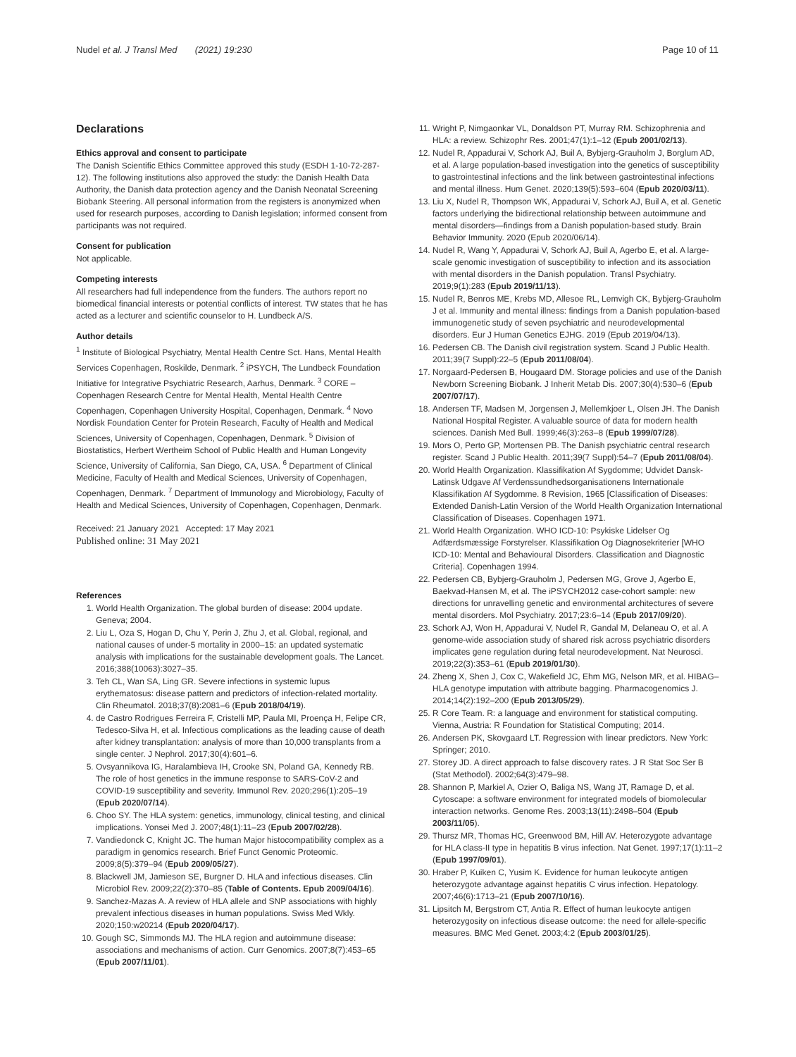Nudel et al. J Transl Med (2021) 19:230 Page 10 of 11
Declarations
Ethics approval and consent to participate
The Danish Scientific Ethics Committee approved this study (ESDH 1-10-72-287-12). The following institutions also approved the study: the Danish Health Data Authority, the Danish data protection agency and the Danish Neonatal Screening Biobank Steering. All personal information from the registers is anonymized when used for research purposes, according to Danish legislation; informed consent from participants was not required.
Consent for publication
Not applicable.
Competing interests
All researchers had full independence from the funders. The authors report no biomedical financial interests or potential conflicts of interest. TW states that he has acted as a lecturer and scientific counselor to H. Lundbeck A/S.
Author details
<sup>1</sup> Institute of Biological Psychiatry, Mental Health Centre Sct. Hans, Mental Health Services Copenhagen, Roskilde, Denmark. <sup>2</sup> iPSYCH, The Lundbeck Foundation Initiative for Integrative Psychiatric Research, Aarhus, Denmark. <sup>3</sup> CORE – Copenhagen Research Centre for Mental Health, Mental Health Centre Copenhagen, Copenhagen University Hospital, Copenhagen, Denmark. <sup>4</sup> Novo Nordisk Foundation Center for Protein Research, Faculty of Health and Medical Sciences, University of Copenhagen, Copenhagen, Denmark. <sup>5</sup> Division of Biostatistics, Herbert Wertheim School of Public Health and Human Longevity Science, University of California, San Diego, CA, USA. <sup>6</sup> Department of Clinical Medicine, Faculty of Health and Medical Sciences, University of Copenhagen, Copenhagen, Denmark. <sup>7</sup> Department of Immunology and Microbiology, Faculty of Health and Medical Sciences, University of Copenhagen, Copenhagen, Denmark.
Received: 21 January 2021 Accepted: 17 May 2021
Published online: 31 May 2021
References
1. World Health Organization. The global burden of disease: 2004 update. Geneva; 2004.
2. Liu L, Oza S, Hogan D, Chu Y, Perin J, Zhu J, et al. Global, regional, and national causes of under-5 mortality in 2000–15: an updated systematic analysis with implications for the sustainable development goals. The Lancet. 2016;388(10063):3027–35.
3. Teh CL, Wan SA, Ling GR. Severe infections in systemic lupus erythematosus: disease pattern and predictors of infection-related mortality. Clin Rheumatol. 2018;37(8):2081–6 (Epub 2018/04/19).
4. de Castro Rodrigues Ferreira F, Cristelli MP, Paula MI, Proença H, Felipe CR, Tedesco-Silva H, et al. Infectious complications as the leading cause of death after kidney transplantation: analysis of more than 10,000 transplants from a single center. J Nephrol. 2017;30(4):601–6.
5. Ovsyannikova IG, Haralambieva IH, Crooke SN, Poland GA, Kennedy RB. The role of host genetics in the immune response to SARS-CoV-2 and COVID-19 susceptibility and severity. Immunol Rev. 2020;296(1):205–19 (Epub 2020/07/14).
6. Choo SY. The HLA system: genetics, immunology, clinical testing, and clinical implications. Yonsei Med J. 2007;48(1):11–23 (Epub 2007/02/28).
7. Vandiedonck C, Knight JC. The human Major histocompatibility complex as a paradigm in genomics research. Brief Funct Genomic Proteomic. 2009;8(5):379–94 (Epub 2009/05/27).
8. Blackwell JM, Jamieson SE, Burgner D. HLA and infectious diseases. Clin Microbiol Rev. 2009;22(2):370–85 (Table of Contents. Epub 2009/04/16).
9. Sanchez-Mazas A. A review of HLA allele and SNP associations with highly prevalent infectious diseases in human populations. Swiss Med Wkly. 2020;150:w20214 (Epub 2020/04/17).
10. Gough SC, Simmonds MJ. The HLA region and autoimmune disease: associations and mechanisms of action. Curr Genomics. 2007;8(7):453–65 (Epub 2007/11/01).
11. Wright P, Nimgaonkar VL, Donaldson PT, Murray RM. Schizophrenia and HLA: a review. Schizophr Res. 2001;47(1):1–12 (Epub 2001/02/13).
12. Nudel R, Appadurai V, Schork AJ, Buil A, Bybjerg-Grauholm J, Borglum AD, et al. A large population-based investigation into the genetics of susceptibility to gastrointestinal infections and the link between gastrointestinal infections and mental illness. Hum Genet. 2020;139(5):593–604 (Epub 2020/03/11).
13. Liu X, Nudel R, Thompson WK, Appadurai V, Schork AJ, Buil A, et al. Genetic factors underlying the bidirectional relationship between autoimmune and mental disorders—findings from a Danish population-based study. Brain Behavior Immunity. 2020 (Epub 2020/06/14).
14. Nudel R, Wang Y, Appadurai V, Schork AJ, Buil A, Agerbo E, et al. A large-scale genomic investigation of susceptibility to infection and its association with mental disorders in the Danish population. Transl Psychiatry. 2019;9(1):283 (Epub 2019/11/13).
15. Nudel R, Benros ME, Krebs MD, Allesoe RL, Lemvigh CK, Bybjerg-Grauholm J et al. Immunity and mental illness: findings from a Danish population-based immunogenetic study of seven psychiatric and neurodevelopmental disorders. Eur J Human Genetics EJHG. 2019 (Epub 2019/04/13).
16. Pedersen CB. The Danish civil registration system. Scand J Public Health. 2011;39(7 Suppl):22–5 (Epub 2011/08/04).
17. Norgaard-Pedersen B, Hougaard DM. Storage policies and use of the Danish Newborn Screening Biobank. J Inherit Metab Dis. 2007;30(4):530–6 (Epub 2007/07/17).
18. Andersen TF, Madsen M, Jorgensen J, Mellemkjoer L, Olsen JH. The Danish National Hospital Register. A valuable source of data for modern health sciences. Danish Med Bull. 1999;46(3):263–8 (Epub 1999/07/28).
19. Mors O, Perto GP, Mortensen PB. The Danish psychiatric central research register. Scand J Public Health. 2011;39(7 Suppl):54–7 (Epub 2011/08/04).
20. World Health Organization. Klassifikation Af Sygdomme; Udvidet Dansk-Latinsk Udgave Af Verdenssundhedsorganisationens Internationale Klassifikation Af Sygdomme. 8 Revision, 1965 [Classification of Diseases: Extended Danish-Latin Version of the World Health Organization International Classification of Diseases. Copenhagen 1971.
21. World Health Organization. WHO ICD-10: Psykiske Lidelser Og Adfærdsmæssige Forstyrelser. Klassifikation Og Diagnosekriterier [WHO ICD-10: Mental and Behavioural Disorders. Classification and Diagnostic Criteria]. Copenhagen 1994.
22. Pedersen CB, Bybjerg-Grauholm J, Pedersen MG, Grove J, Agerbo E, Baekvad-Hansen M, et al. The iPSYCH2012 case-cohort sample: new directions for unravelling genetic and environmental architectures of severe mental disorders. Mol Psychiatry. 2017;23:6–14 (Epub 2017/09/20).
23. Schork AJ, Won H, Appadurai V, Nudel R, Gandal M, Delaneau O, et al. A genome-wide association study of shared risk across psychiatric disorders implicates gene regulation during fetal neurodevelopment. Nat Neurosci. 2019;22(3):353–61 (Epub 2019/01/30).
24. Zheng X, Shen J, Cox C, Wakefield JC, Ehm MG, Nelson MR, et al. HIBAG–HLA genotype imputation with attribute bagging. Pharmacogenomics J. 2014;14(2):192–200 (Epub 2013/05/29).
25. R Core Team. R: a language and environment for statistical computing. Vienna, Austria: R Foundation for Statistical Computing; 2014.
26. Andersen PK, Skovgaard LT. Regression with linear predictors. New York: Springer; 2010.
27. Storey JD. A direct approach to false discovery rates. J R Stat Soc Ser B (Stat Methodol). 2002;64(3):479–98.
28. Shannon P, Markiel A, Ozier O, Baliga NS, Wang JT, Ramage D, et al. Cytoscape: a software environment for integrated models of biomolecular interaction networks. Genome Res. 2003;13(11):2498–504 (Epub 2003/11/05).
29. Thursz MR, Thomas HC, Greenwood BM, Hill AV. Heterozygote advantage for HLA class-II type in hepatitis B virus infection. Nat Genet. 1997;17(1):11–2 (Epub 1997/09/01).
30. Hraber P, Kuiken C, Yusim K. Evidence for human leukocyte antigen heterozygote advantage against hepatitis C virus infection. Hepatology. 2007;46(6):1713–21 (Epub 2007/10/16).
31. Lipsitch M, Bergstrom CT, Antia R. Effect of human leukocyte antigen heterozygosity on infectious disease outcome: the need for allele-specific measures. BMC Med Genet. 2003;4:2 (Epub 2003/01/25).